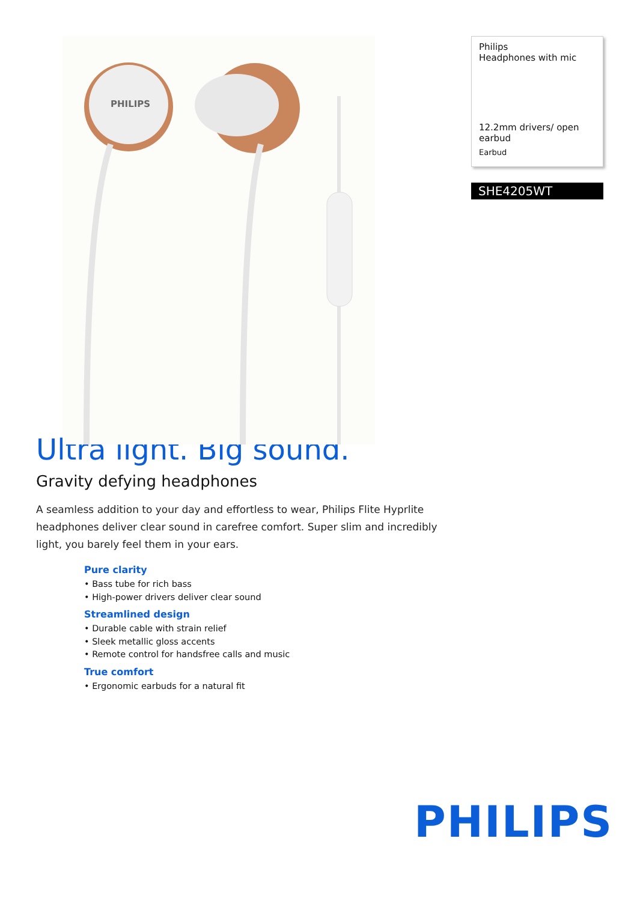PHILIPS
Philips
Headphones with mic
12.2mm drivers/ open earbud
Earbud
SHE4205WT
Ultra light. Big sound.
Gravity defying headphones
A seamless addition to your day and effortless to wear, Philips Flite Hyprlite headphones deliver clear sound in carefree comfort. Super slim and incredibly light, you barely feel them in your ears.
Pure clarity
• Bass tube for rich bass
• High-power drivers deliver clear sound
Streamlined design
• Durable cable with strain relief
• Sleek metallic gloss accents
• Remote control for handsfree calls and music
True comfort
• Ergonomic earbuds for a natural fit
PHILIPS